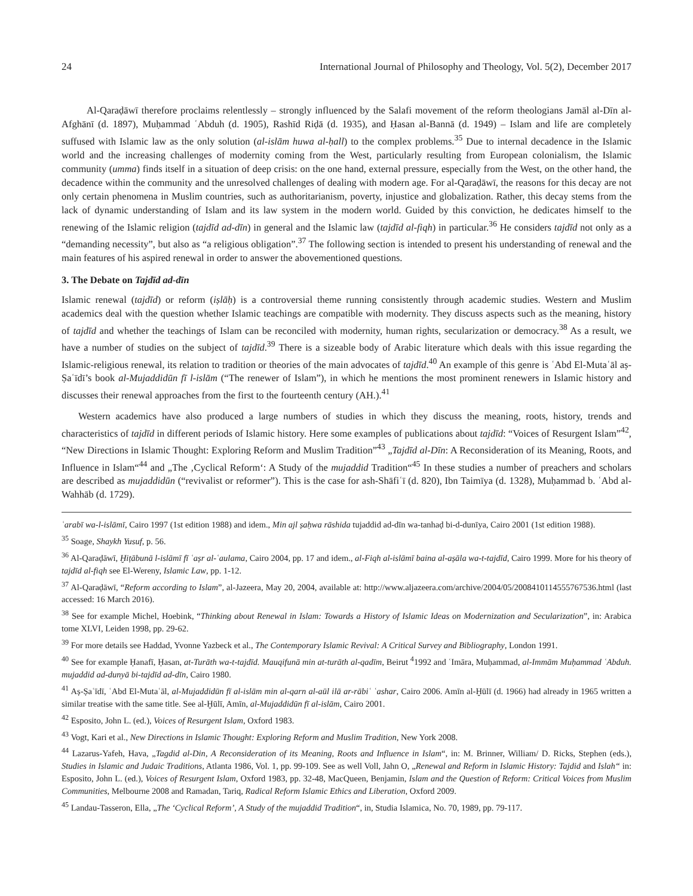24 International Journal of Philosophy and Theology, Vol. 5(2), December 2017
Al-Qaraḍāwī therefore proclaims relentlessly – strongly influenced by the Salafi movement of the reform theologians Jamāl al-Dīn al-Afghānī (d. 1897), Muḥammad ʿAbduh (d. 1905), Rashīd Riḍā (d. 1935), and Ḥasan al-Bannā (d. 1949) – Islam and life are completely suffused with Islamic law as the only solution (al-islām huwa al-ḥall) to the complex problems.<sup>35</sup> Due to internal decadence in the Islamic world and the increasing challenges of modernity coming from the West, particularly resulting from European colonialism, the Islamic community (umma) finds itself in a situation of deep crisis: on the one hand, external pressure, especially from the West, on the other hand, the decadence within the community and the unresolved challenges of dealing with modern age. For al-Qaraḍāwī, the reasons for this decay are not only certain phenomena in Muslim countries, such as authoritarianism, poverty, injustice and globalization. Rather, this decay stems from the lack of dynamic understanding of Islam and its law system in the modern world. Guided by this conviction, he dedicates himself to the renewing of the Islamic religion (tajdīd ad-dīn) in general and the Islamic law (tajdīd al-fiqh) in particular.<sup>36</sup> He considers tajdīd not only as a “demanding necessity”, but also as “a religious obligation”.<sup>37</sup> The following section is intended to present his understanding of renewal and the main features of his aspired renewal in order to answer the abovementioned questions.
3. The Debate on Tajdīd ad-dīn
Islamic renewal (tajdīd) or reform (iṣlāḥ) is a controversial theme running consistently through academic studies. Western and Muslim academics deal with the question whether Islamic teachings are compatible with modernity. They discuss aspects such as the meaning, history of tajdīd and whether the teachings of Islam can be reconciled with modernity, human rights, secularization or democracy.<sup>38</sup> As a result, we have a number of studies on the subject of tajdīd.<sup>39</sup> There is a sizeable body of Arabic literature which deals with this issue regarding the Islamic-religious renewal, its relation to tradition or theories of the main advocates of tajdīd.<sup>40</sup> An example of this genre is ʿAbd El-Mutaʿāl aṣ-Ṣaʿīdī’s book al-Mujaddidūn fī l-islām (“The renewer of Islam”), in which he mentions the most prominent renewers in Islamic history and discusses their renewal approaches from the first to the fourteenth century (AH.).<sup>41</sup>
Western academics have also produced a large numbers of studies in which they discuss the meaning, roots, history, trends and characteristics of tajdīd in different periods of Islamic history. Here some examples of publications about tajdīd: “Voices of Resurgent Islam”<sup>42</sup>, “New Directions in Islamic Thought: Exploring Reform and Muslim Tradition”<sup>43</sup> „Tajdīd al-Dīn: A Reconsideration of its Meaning, Roots, and Influence in Islam“<sup>44</sup> and „The ‚Cyclical Reform‘: A Study of the mujaddid Tradition“<sup>45</sup> In these studies a number of preachers and scholars are described as mujaddidūn (“revivalist or reformer”). This is the case for ash-Shāfiʿī (d. 820), Ibn Taimīya (d. 1328), Muḥammad b. ʿAbd al-Wahhāb (d. 1729).
ʿarabī wa-l-islāmī, Cairo 1997 (1st edition 1988) and idem., Min ajl ṣaḥwa rāshida tujaddid ad-dīn wa-tanhaḍ bi-d-dunīya, Cairo 2001 (1st edition 1988).
<sup>35</sup> Soage, Shaykh Yusuf, p. 56.
<sup>36</sup> Al-Qaraḍāwī, Ḫiṭābunā l-islāmī fī ʿaṣr al-ʿaulama, Cairo 2004, pp. 17 and idem., al-Fiqh al-islāmī baina al-aṣāla wa-t-tajdīd, Cairo 1999. More for his theory of tajdīd al-fiqh see El-Wereny, Islamic Law, pp. 1-12.
<sup>37</sup> Al-Qaraḍāwī, “Reform according to Islam”, al-Jazeera, May 20, 2004, available at: http://www.aljazeera.com/archive/2004/05/2008410114555767536.html (last accessed: 16 March 2016).
<sup>38</sup> See for example Michel, Hoebink, “Thinking about Renewal in Islam: Towards a History of Islamic Ideas on Modernization and Secularization”, in: Arabica tome XLVI, Leiden 1998, pp. 29-62.
<sup>39</sup> For more details see Haddad, Yvonne Yazbeck et al., The Contemporary Islamic Revival: A Critical Survey and Bibliography, London 1991.
<sup>40</sup> See for example Ḥanafī, Ḥasan, at-Turāth wa-t-tajdīd. Mauqifunā min at-turāth al-qadīm, Beirut <sup>4</sup>1992 and ʿImāra, Muḥammad, al-Immām Muḥammad ʿAbduh. mujaddid ad-dunyā bi-tajdīd ad-dīn, Cairo 1980.
<sup>41</sup> Aṣ-Ṣaʿīdī, ʿAbd El-Mutaʿāl, al-Mujaddidūn fī al-islām min al-qarn al-aūl ilā ar-rābiʿ ʿashar, Cairo 2006. Amīn al-Ḫūlī (d. 1966) had already in 1965 written a similar treatise with the same title. See al-Ḫūlī, Amīn, al-Mujaddidūn fī al-islām, Cairo 2001.
<sup>42</sup> Esposito, John L. (ed.), Voices of Resurgent Islam, Oxford 1983.
<sup>43</sup> Vogt, Kari et al., New Directions in Islamic Thought: Exploring Reform and Muslim Tradition, New York 2008.
<sup>44</sup> Lazarus-Yafeh, Hava, „Tagdid al-Din, A Reconsideration of its Meaning, Roots and Influence in Islam“, in: M. Brinner, William/ D. Ricks, Stephen (eds.), Studies in Islamic and Judaic Traditions, Atlanta 1986, Vol. 1, pp. 99-109. See as well Voll, Jahn O, „Renewal and Reform in Islamic History: Tajdid and Islah“ in: Esposito, John L. (ed.), Voices of Resurgent Islam, Oxford 1983, pp. 32-48, MacQueen, Benjamin, Islam and the Question of Reform: Critical Voices from Muslim Communities, Melbourne 2008 and Ramadan, Tariq, Radical Reform Islamic Ethics and Liberation, Oxford 2009.
<sup>45</sup> Landau-Tasseron, Ella, „The ‘Cyclical Reform’, A Study of the mujaddid Tradition“, in, Studia Islamica, No. 70, 1989, pp. 79-117.